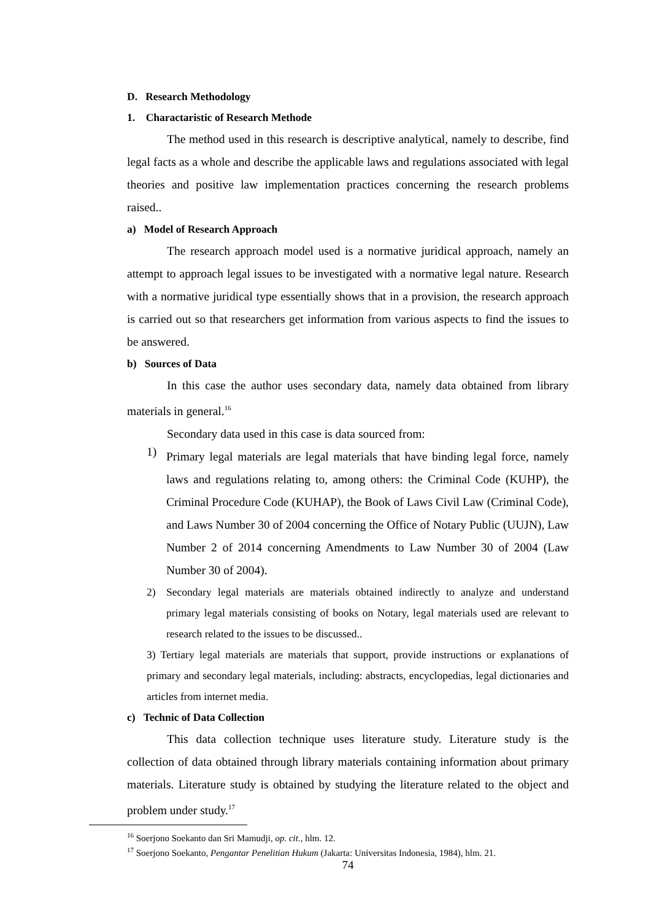D. Research Methodology
1. Charactaristic of Research Methode
The method used in this research is descriptive analytical, namely to describe, find legal facts as a whole and describe the applicable laws and regulations associated with legal theories and positive law implementation practices concerning the research problems raised..
a) Model of Research Approach
The research approach model used is a normative juridical approach, namely an attempt to approach legal issues to be investigated with a normative legal nature. Research with a normative juridical type essentially shows that in a provision, the research approach is carried out so that researchers get information from various aspects to find the issues to be answered.
b) Sources of Data
In this case the author uses secondary data, namely data obtained from library materials in general.<sup>16</sup>
Secondary data used in this case is data sourced from:
1)
Primary legal materials are legal materials that have binding legal force, namely laws and regulations relating to, among others: the Criminal Code (KUHP), the Criminal Procedure Code (KUHAP), the Book of Laws Civil Law (Criminal Code), and Laws Number 30 of 2004 concerning the Office of Notary Public (UUJN), Law Number 2 of 2014 concerning Amendments to Law Number 30 of 2004 (Law Number 30 of 2004).
2)
Secondary legal materials are materials obtained indirectly to analyze and understand primary legal materials consisting of books on Notary, legal materials used are relevant to research related to the issues to be discussed..
3) Tertiary legal materials are materials that support, provide instructions or explanations of primary and secondary legal materials, including: abstracts, encyclopedias, legal dictionaries and articles from internet media.
c) Technic of Data Collection
This data collection technique uses literature study. Literature study is the collection of data obtained through library materials containing information about primary materials. Literature study is obtained by studying the literature related to the object and problem under study.<sup>17</sup>
<sup>16</sup> Soerjono Soekanto dan Sri Mamudji, op. cit., hlm. 12.
<sup>17</sup> Soerjono Soekanto, Pengantar Penelitian Hukum (Jakarta: Universitas Indonesia, 1984), hlm. 21.
74